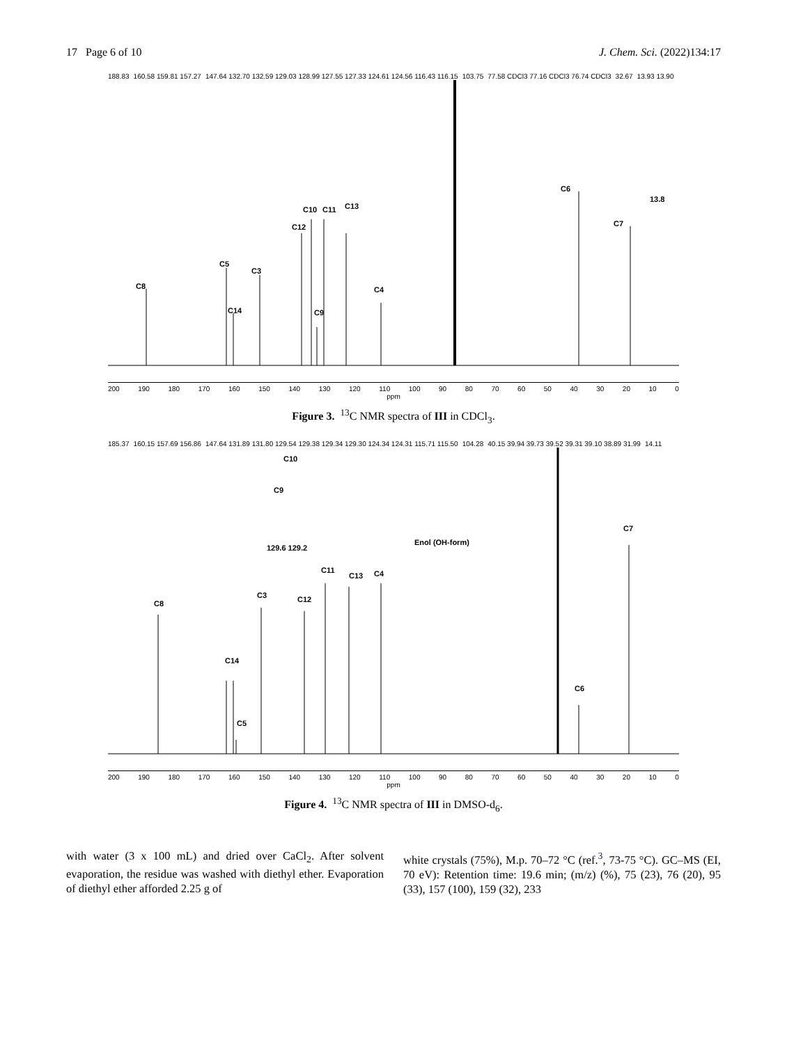17 Page 6 of 10 J. Chem. Sci. (2022)134:17
188.83 160.58 159.81 157.27 147.64 132.70 132.59 129.03 128.99 127.55 127.33 124.61 124.56 116.43 116.15 103.75 77.58 CDCl3 77.16 CDCl3 76.74 CDCl3 32.67 13.93 13.90
C8
C5
C14
C3
C12
C10
C11
C13
C9
C4
C6
C7
13.8
200 190 180 170 160 150 140 130 120 110 100 90 80 70 60 50 40 30 20 10 0
ppm
Figure 3. <sup>13</sup>C NMR spectra of III in CDCl<sub>3</sub>.
185.37 160.15 157.69 156.86 147.64 131.89 131.80 129.54 129.38 129.34 129.30 124.34 124.31 115.71 115.50 104.28 40.15 39.94 39.73 39.52 39.31 39.10 38.89 31.99 14.11
C8
C14
C5
C3
C12
C11
C13
C4
C6
C7
C10
C9
129.6 129.2
Enol (OH-form)
200 190 180 170 160 150 140 130 120 110 100 90 80 70 60 50 40 30 20 10 0
ppm
Figure 4. <sup>13</sup>C NMR spectra of III in DMSO-d<sub>6</sub>.
with water (3 x 100 mL) and dried over CaCl<sub>2</sub>. After solvent evaporation, the residue was washed with diethyl ether. Evaporation of diethyl ether afforded 2.25 g of
white crystals (75%), M.p. 70–72 °C (ref.<sup>3</sup>, 73-75 °C). GC–MS (EI, 70 eV): Retention time: 19.6 min; (m/z) (%), 75 (23), 76 (20), 95 (33), 157 (100), 159 (32), 233